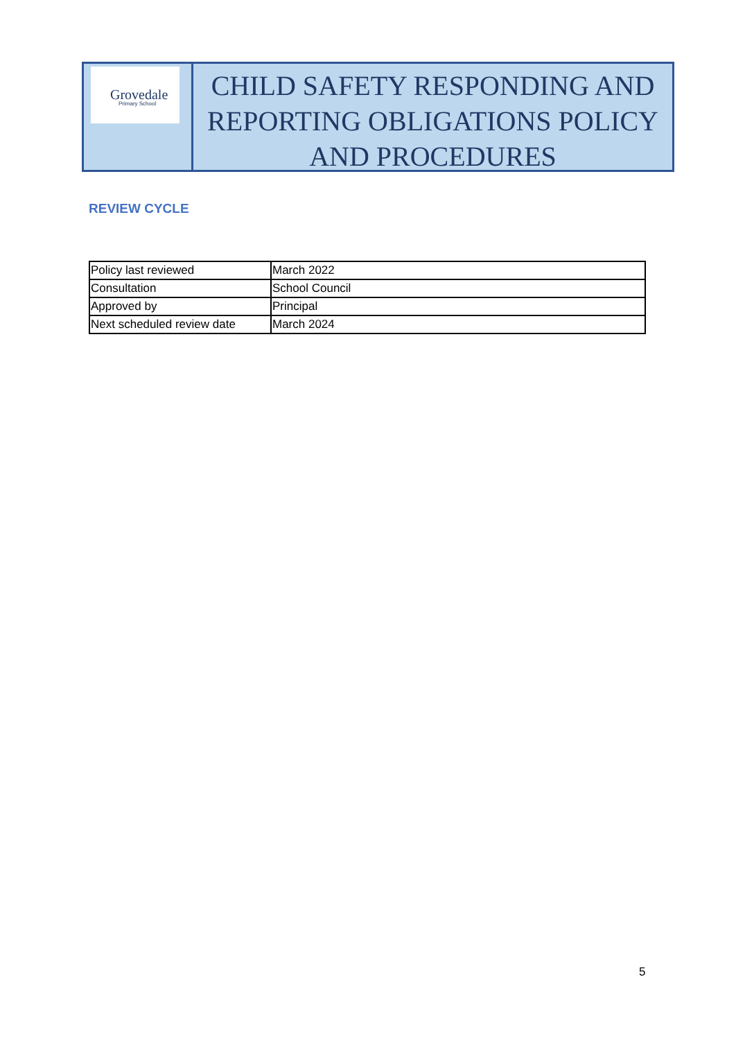Grovedale
Primary School
CHILD SAFETY RESPONDING AND REPORTING OBLIGATIONS POLICY AND PROCEDURES
REVIEW CYCLE
| Policy last reviewed | March 2022 |
| Consultation | School Council |
| Approved by | Principal |
| Next scheduled review date | March 2024 |
5